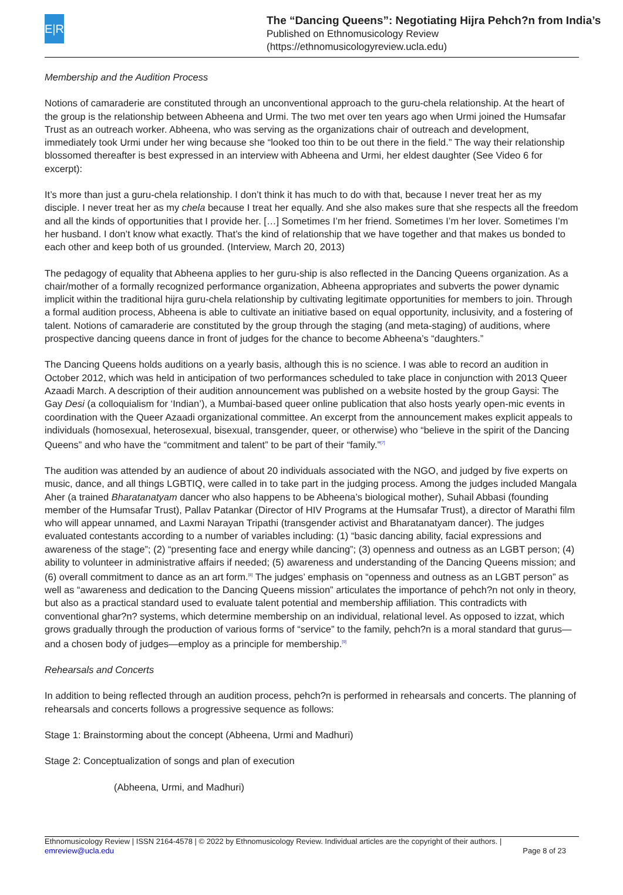E|R
The “Dancing Queens”: Negotiating Hijra Pehch?n from India’s
Published on Ethnomusicology Review
(https://ethnomusicologyreview.ucla.edu)
Membership and the Audition Process
Notions of camaraderie are constituted through an unconventional approach to the guru-chela relationship. At the heart of the group is the relationship between Abheena and Urmi. The two met over ten years ago when Urmi joined the Humsafar Trust as an outreach worker. Abheena, who was serving as the organizations chair of outreach and development, immediately took Urmi under her wing because she “looked too thin to be out there in the field.” The way their relationship blossomed thereafter is best expressed in an interview with Abheena and Urmi, her eldest daughter (See Video 6 for excerpt):
It’s more than just a guru-chela relationship. I don’t think it has much to do with that, because I never treat her as my disciple. I never treat her as my chela because I treat her equally. And she also makes sure that she respects all the freedom and all the kinds of opportunities that I provide her. […] Sometimes I’m her friend. Sometimes I’m her lover. Sometimes I’m her husband. I don’t know what exactly. That’s the kind of relationship that we have together and that makes us bonded to each other and keep both of us grounded. (Interview, March 20, 2013)
The pedagogy of equality that Abheena applies to her guru-ship is also reflected in the Dancing Queens organization. As a chair/mother of a formally recognized performance organization, Abheena appropriates and subverts the power dynamic implicit within the traditional hijra guru-chela relationship by cultivating legitimate opportunities for members to join. Through a formal audition process, Abheena is able to cultivate an initiative based on equal opportunity, inclusivity, and a fostering of talent. Notions of camaraderie are constituted by the group through the staging (and meta-staging) of auditions, where prospective dancing queens dance in front of judges for the chance to become Abheena’s “daughters.”
The Dancing Queens holds auditions on a yearly basis, although this is no science. I was able to record an audition in October 2012, which was held in anticipation of two performances scheduled to take place in conjunction with 2013 Queer Azaadi March. A description of their audition announcement was published on a website hosted by the group Gaysi: The Gay Desi (a colloquialism for ‘Indian’), a Mumbai-based queer online publication that also hosts yearly open-mic events in coordination with the Queer Azaadi organizational committee. An excerpt from the announcement makes explicit appeals to individuals (homosexual, heterosexual, bisexual, transgender, queer, or otherwise) who “believe in the spirit of the Dancing Queens” and who have the “commitment and talent” to be part of their “family.”<sup>[7]</sup>
The audition was attended by an audience of about 20 individuals associated with the NGO, and judged by five experts on music, dance, and all things LGBTIQ, were called in to take part in the judging process. Among the judges included Mangala Aher (a trained Bharatanatyam dancer who also happens to be Abheena’s biological mother), Suhail Abbasi (founding member of the Humsafar Trust), Pallav Patankar (Director of HIV Programs at the Humsafar Trust), a director of Marathi film who will appear unnamed, and Laxmi Narayan Tripathi (transgender activist and Bharatanatyam dancer). The judges evaluated contestants according to a number of variables including: (1) “basic dancing ability, facial expressions and awareness of the stage”; (2) “presenting face and energy while dancing”; (3) openness and outness as an LGBT person; (4) ability to volunteer in administrative affairs if needed; (5) awareness and understanding of the Dancing Queens mission; and (6) overall commitment to dance as an art form.<sup>[8]</sup> The judges’ emphasis on “openness and outness as an LGBT person” as well as “awareness and dedication to the Dancing Queens mission” articulates the importance of pehch?n not only in theory, but also as a practical standard used to evaluate talent potential and membership affiliation. This contradicts with conventional ghar?n? systems, which determine membership on an individual, relational level. As opposed to izzat, which grows gradually through the production of various forms of “service” to the family, pehch?n is a moral standard that gurus—and a chosen body of judges—employ as a principle for membership.<sup>[9]</sup>
Rehearsals and Concerts
In addition to being reflected through an audition process, pehch?n is performed in rehearsals and concerts. The planning of rehearsals and concerts follows a progressive sequence as follows:
Stage 1: Brainstorming about the concept (Abheena, Urmi and Madhuri)
Stage 2: Conceptualization of songs and plan of execution
(Abheena, Urmi, and Madhuri)
Ethnomusicology Review | ISSN 2164-4578 | © 2022 by Ethnomusicology Review. Individual articles are the copyright of their authors. |
emreview@ucla.edu Page 8 of 23